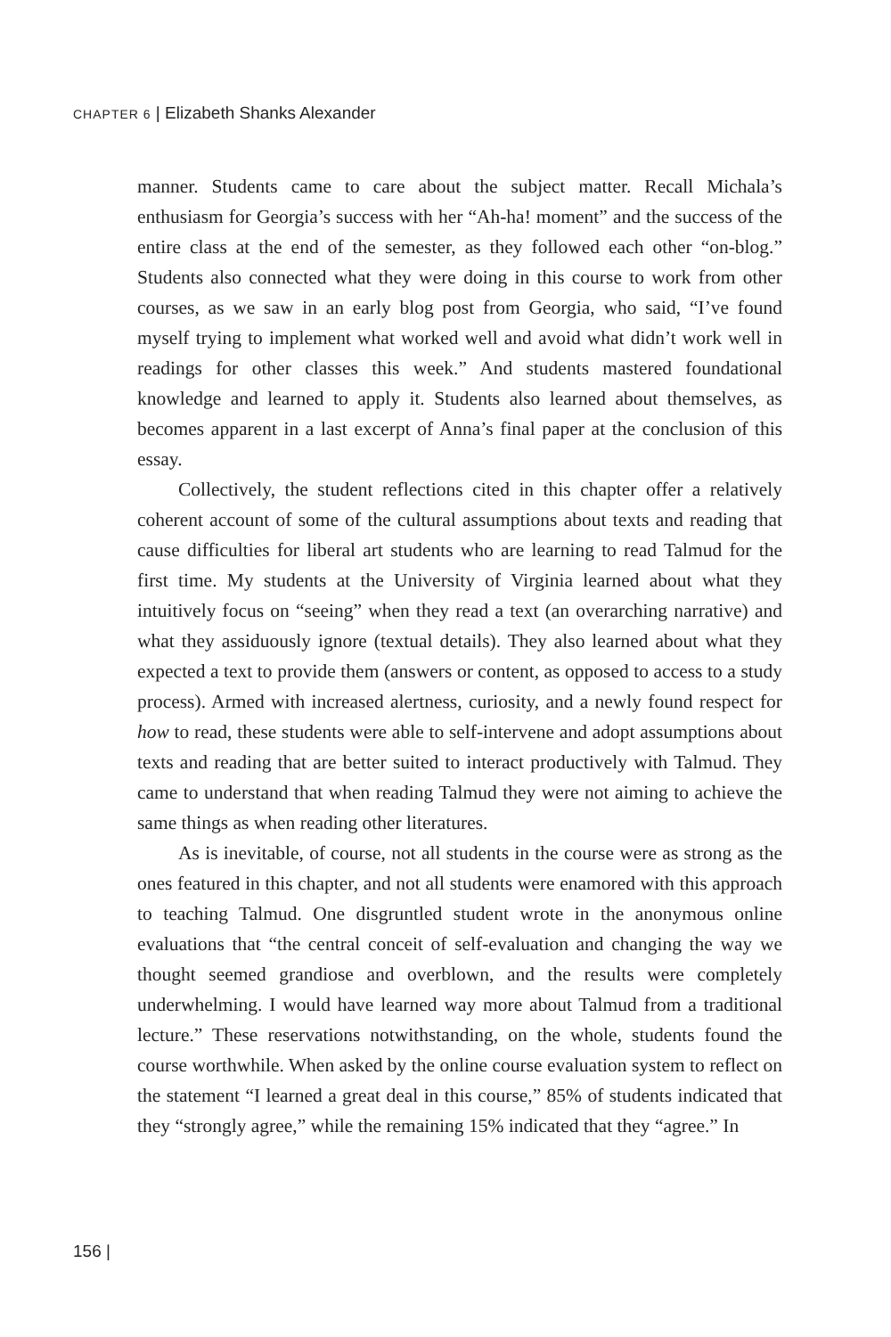CHAPTER 6 | Elizabeth Shanks Alexander
manner. Students came to care about the subject matter. Recall Michala’s enthusiasm for Georgia’s success with her “Ah-ha! moment” and the success of the entire class at the end of the semester, as they followed each other “on-blog.” Students also connected what they were doing in this course to work from other courses, as we saw in an early blog post from Georgia, who said, “I’ve found myself trying to implement what worked well and avoid what didn’t work well in readings for other classes this week.” And students mastered foundational knowledge and learned to apply it. Students also learned about themselves, as becomes apparent in a last excerpt of Anna’s final paper at the conclusion of this essay.
Collectively, the student reflections cited in this chapter offer a relatively coherent account of some of the cultural assumptions about texts and reading that cause difficulties for liberal art students who are learning to read Talmud for the first time. My students at the University of Virginia learned about what they intuitively focus on “seeing” when they read a text (an overarching narrative) and what they assiduously ignore (textual details). They also learned about what they expected a text to provide them (answers or content, as opposed to access to a study process). Armed with increased alertness, curiosity, and a newly found respect for how to read, these students were able to self-intervene and adopt assumptions about texts and reading that are better suited to interact productively with Talmud. They came to understand that when reading Talmud they were not aiming to achieve the same things as when reading other literatures.
As is inevitable, of course, not all students in the course were as strong as the ones featured in this chapter, and not all students were enamored with this approach to teaching Talmud. One disgruntled student wrote in the anonymous online evaluations that “the central conceit of self-evaluation and changing the way we thought seemed grandiose and overblown, and the results were completely underwhelming. I would have learned way more about Talmud from a traditional lecture.” These reservations notwithstanding, on the whole, students found the course worthwhile. When asked by the online course evaluation system to reflect on the statement “I learned a great deal in this course,” 85% of students indicated that they “strongly agree,” while the remaining 15% indicated that they “agree.” In
156 |